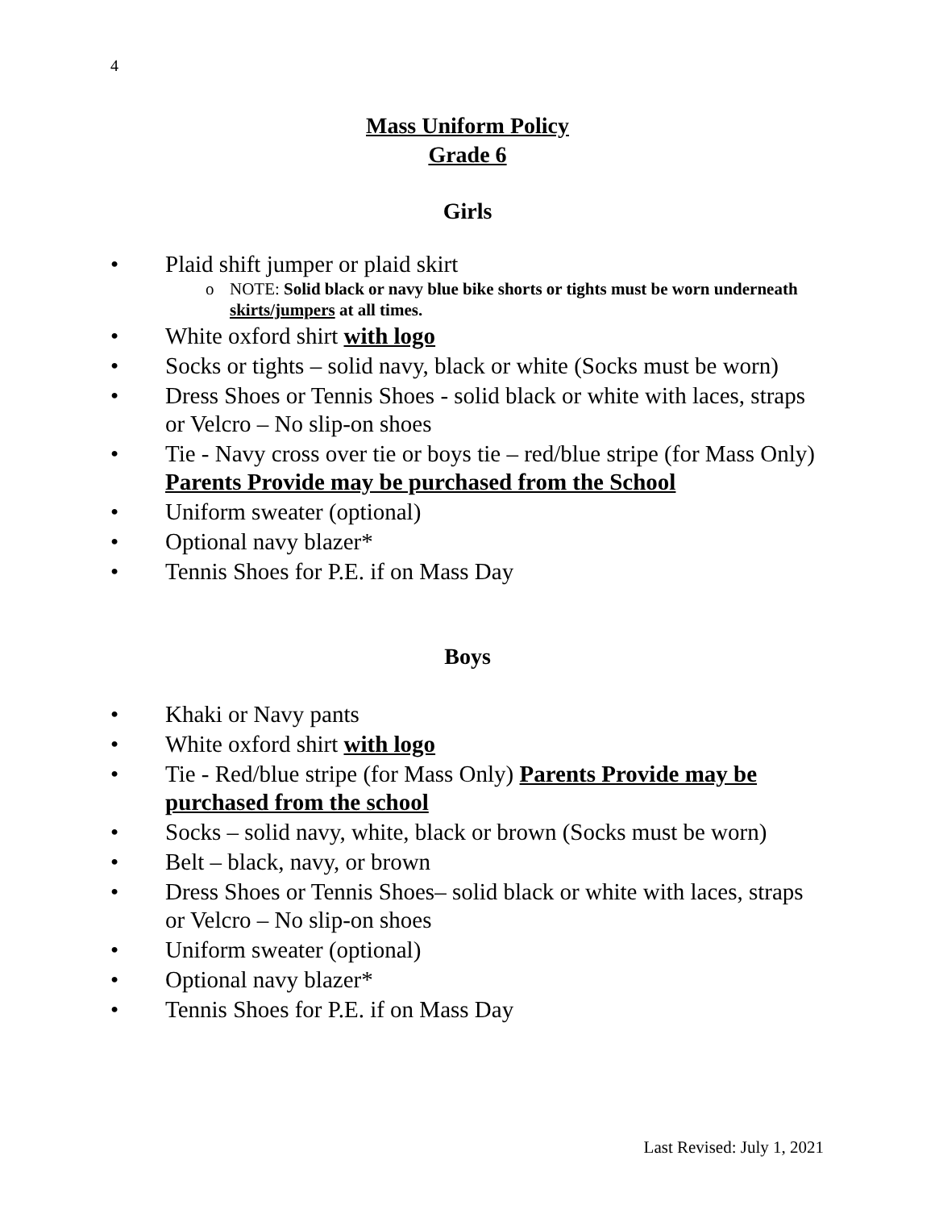4
Mass Uniform Policy
Grade 6
Girls
• Plaid shift jumper or plaid skirt
o NOTE: Solid black or navy blue bike shorts or tights must be worn underneath skirts/jumpers at all times.
• White oxford shirt with logo
• Socks or tights – solid navy, black or white (Socks must be worn)
• Dress Shoes or Tennis Shoes - solid black or white with laces, straps or Velcro – No slip-on shoes
• Tie - Navy cross over tie or boys tie – red/blue stripe (for Mass Only) Parents Provide may be purchased from the School
• Uniform sweater (optional)
• Optional navy blazer*
• Tennis Shoes for P.E. if on Mass Day
Boys
• Khaki or Navy pants
• White oxford shirt with logo
• Tie - Red/blue stripe (for Mass Only) Parents Provide may be purchased from the school
• Socks – solid navy, white, black or brown (Socks must be worn)
• Belt – black, navy, or brown
• Dress Shoes or Tennis Shoes– solid black or white with laces, straps or Velcro – No slip-on shoes
• Uniform sweater (optional)
• Optional navy blazer*
• Tennis Shoes for P.E. if on Mass Day
Last Revised: July 1, 2021